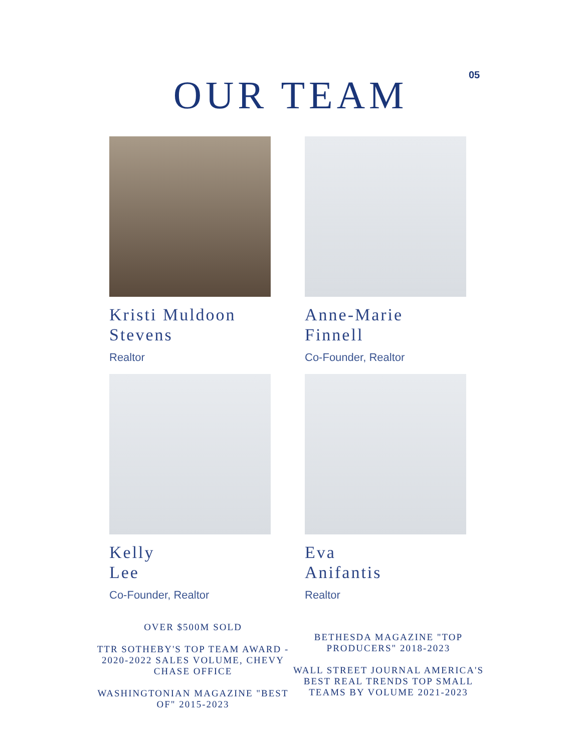05
OUR TEAM
Kristi Muldoon
Stevens
Realtor
Anne-Marie
Finnell
Co-Founder, Realtor
Kelly
Lee
Co-Founder, Realtor
Eva
Anifantis
Realtor
OVER $500M SOLD
TTR SOTHEBY'S TOP TEAM AWARD - 2020-2022 SALES VOLUME, CHEVY CHASE OFFICE
WASHINGTONIAN MAGAZINE "BEST OF" 2015-2023
BETHESDA MAGAZINE "TOP PRODUCERS" 2018-2023
WALL STREET JOURNAL AMERICA'S BEST REAL TRENDS TOP SMALL TEAMS BY VOLUME 2021-2023